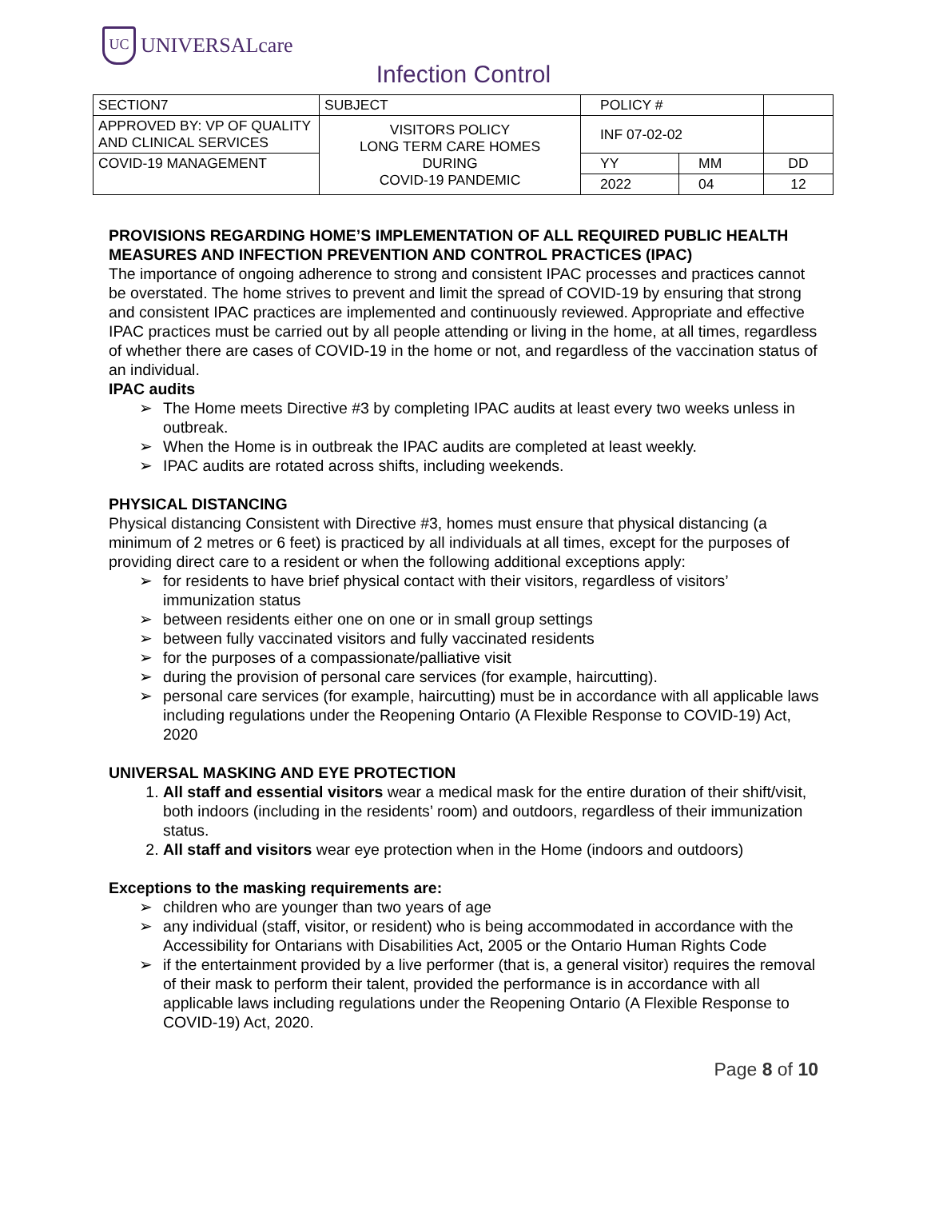UC
UNIVERSALcare
Infection Control
| SECTION7 | SUBJECT | POLICY # | | |
| APPROVED BY: VP OF QUALITY AND CLINICAL SERVICES | VISITORS POLICY LONG TERM CARE HOMES DURING COVID-19 PANDEMIC | INF 07-02-02 | | |
| COVID-19 MANAGEMENT | | YY | MM | DD |
| | | 2022 | 04 | 12 |
PROVISIONS REGARDING HOME’S IMPLEMENTATION OF ALL REQUIRED PUBLIC HEALTH MEASURES AND INFECTION PREVENTION AND CONTROL PRACTICES (IPAC)
The importance of ongoing adherence to strong and consistent IPAC processes and practices cannot be overstated. The home strives to prevent and limit the spread of COVID-19 by ensuring that strong and consistent IPAC practices are implemented and continuously reviewed. Appropriate and effective IPAC practices must be carried out by all people attending or living in the home, at all times, regardless of whether there are cases of COVID-19 in the home or not, and regardless of the vaccination status of an individual.
IPAC audits
➢ The Home meets Directive #3 by completing IPAC audits at least every two weeks unless in outbreak.
➢ When the Home is in outbreak the IPAC audits are completed at least weekly.
➢ IPAC audits are rotated across shifts, including weekends.
PHYSICAL DISTANCING
Physical distancing Consistent with Directive #3, homes must ensure that physical distancing (a minimum of 2 metres or 6 feet) is practiced by all individuals at all times, except for the purposes of providing direct care to a resident or when the following additional exceptions apply:
➢ for residents to have brief physical contact with their visitors, regardless of visitors’ immunization status
➢ between residents either one on one or in small group settings
➢ between fully vaccinated visitors and fully vaccinated residents
➢ for the purposes of a compassionate/palliative visit
➢ during the provision of personal care services (for example, haircutting).
➢ personal care services (for example, haircutting) must be in accordance with all applicable laws including regulations under the Reopening Ontario (A Flexible Response to COVID-19) Act, 2020
UNIVERSAL MASKING AND EYE PROTECTION
1. All staff and essential visitors wear a medical mask for the entire duration of their shift/visit, both indoors (including in the residents’ room) and outdoors, regardless of their immunization status.
2. All staff and visitors wear eye protection when in the Home (indoors and outdoors)
Exceptions to the masking requirements are:
➢ children who are younger than two years of age
➢ any individual (staff, visitor, or resident) who is being accommodated in accordance with the Accessibility for Ontarians with Disabilities Act, 2005 or the Ontario Human Rights Code
➢ if the entertainment provided by a live performer (that is, a general visitor) requires the removal of their mask to perform their talent, provided the performance is in accordance with all applicable laws including regulations under the Reopening Ontario (A Flexible Response to COVID-19) Act, 2020.
Page 8 of 10